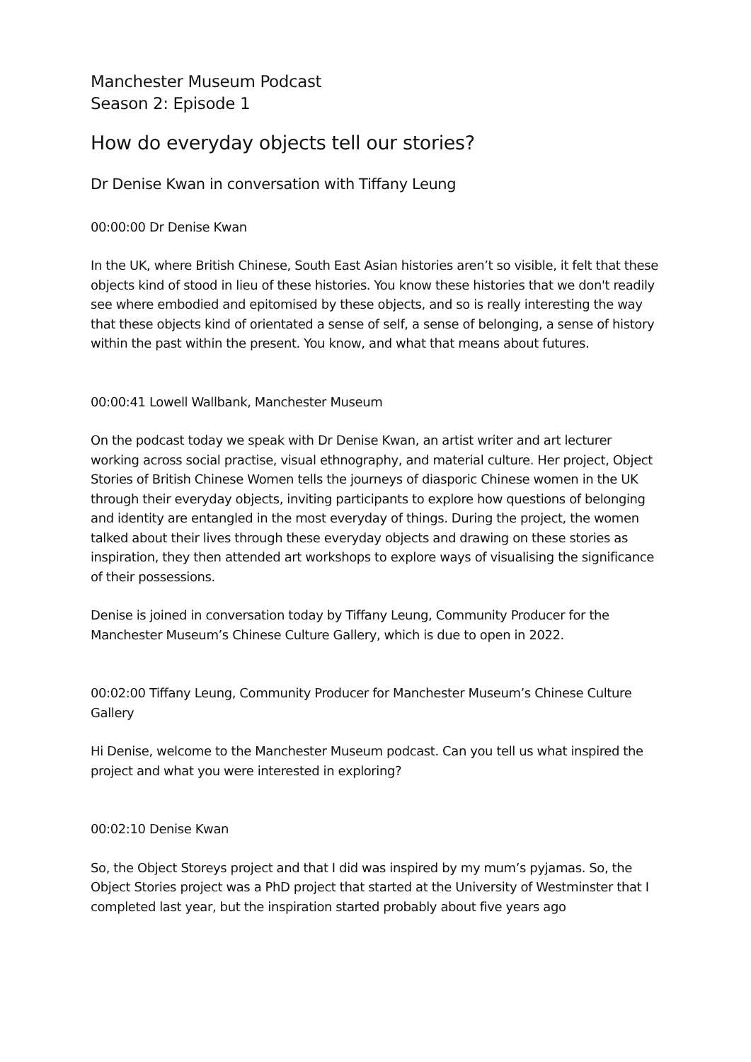Manchester Museum Podcast
Season 2: Episode 1
How do everyday objects tell our stories?
Dr Denise Kwan in conversation with Tiffany Leung
00:00:00 Dr Denise Kwan
In the UK, where British Chinese, South East Asian histories aren’t so visible, it felt that these objects kind of stood in lieu of these histories. You know these histories that we don't readily see where embodied and epitomised by these objects, and so is really interesting the way that these objects kind of orientated a sense of self, a sense of belonging, a sense of history within the past within the present. You know, and what that means about futures.
00:00:41 Lowell Wallbank, Manchester Museum
On the podcast today we speak with Dr Denise Kwan, an artist writer and art lecturer working across social practise, visual ethnography, and material culture. Her project, Object Stories of British Chinese Women tells the journeys of diasporic Chinese women in the UK through their everyday objects, inviting participants to explore how questions of belonging and identity are entangled in the most everyday of things. During the project, the women talked about their lives through these everyday objects and drawing on these stories as inspiration, they then attended art workshops to explore ways of visualising the significance of their possessions.
Denise is joined in conversation today by Tiffany Leung, Community Producer for the Manchester Museum’s Chinese Culture Gallery, which is due to open in 2022.
00:02:00 Tiffany Leung, Community Producer for Manchester Museum’s Chinese Culture Gallery
Hi Denise, welcome to the Manchester Museum podcast. Can you tell us what inspired the project and what you were interested in exploring?
00:02:10 Denise Kwan
So, the Object Storeys project and that I did was inspired by my mum’s pyjamas. So, the Object Stories project was a PhD project that started at the University of Westminster that I completed last year, but the inspiration started probably about five years ago